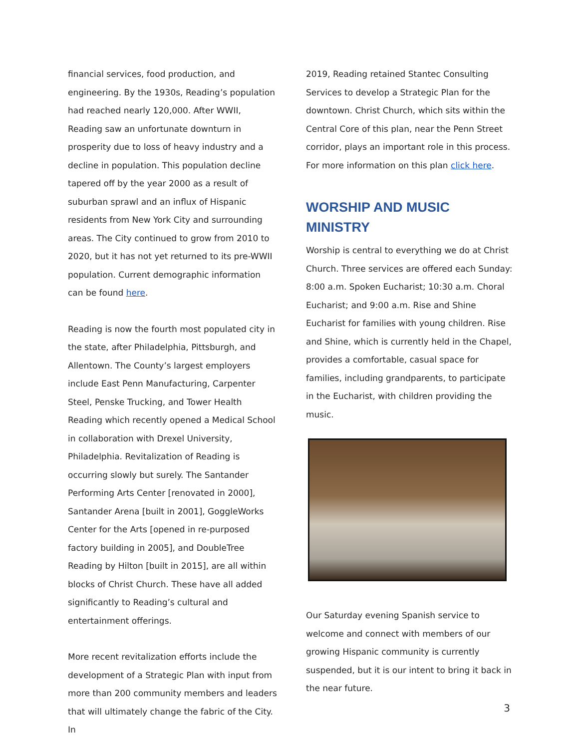financial services, food production, and engineering. By the 1930s, Reading’s population had reached nearly 120,000. After WWII, Reading saw an unfortunate downturn in prosperity due to loss of heavy industry and a decline in population. This population decline tapered off by the year 2000 as a result of suburban sprawl and an influx of Hispanic residents from New York City and surrounding areas. The City continued to grow from 2010 to 2020, but it has not yet returned to its pre-WWII population. Current demographic information can be found here.
Reading is now the fourth most populated city in the state, after Philadelphia, Pittsburgh, and Allentown. The County’s largest employers include East Penn Manufacturing, Carpenter Steel, Penske Trucking, and Tower Health Reading which recently opened a Medical School in collaboration with Drexel University, Philadelphia. Revitalization of Reading is occurring slowly but surely. The Santander Performing Arts Center [renovated in 2000], Santander Arena [built in 2001], GoggleWorks Center for the Arts [opened in re-purposed factory building in 2005], and DoubleTree Reading by Hilton [built in 2015], are all within blocks of Christ Church. These have all added significantly to Reading’s cultural and entertainment offerings.
More recent revitalization efforts include the development of a Strategic Plan with input from more than 200 community members and leaders that will ultimately change the fabric of the City. In
2019, Reading retained Stantec Consulting Services to develop a Strategic Plan for the downtown. Christ Church, which sits within the Central Core of this plan, near the Penn Street corridor, plays an important role in this process. For more information on this plan click here.
WORSHIP AND MUSIC MINISTRY
Worship is central to everything we do at Christ Church. Three services are offered each Sunday: 8:00 a.m. Spoken Eucharist; 10:30 a.m. Choral Eucharist; and 9:00 a.m. Rise and Shine Eucharist for families with young children. Rise and Shine, which is currently held in the Chapel, provides a comfortable, casual space for families, including grandparents, to participate in the Eucharist, with children providing the music.
Our Saturday evening Spanish service to welcome and connect with members of our growing Hispanic community is currently suspended, but it is our intent to bring it back in the near future.
3